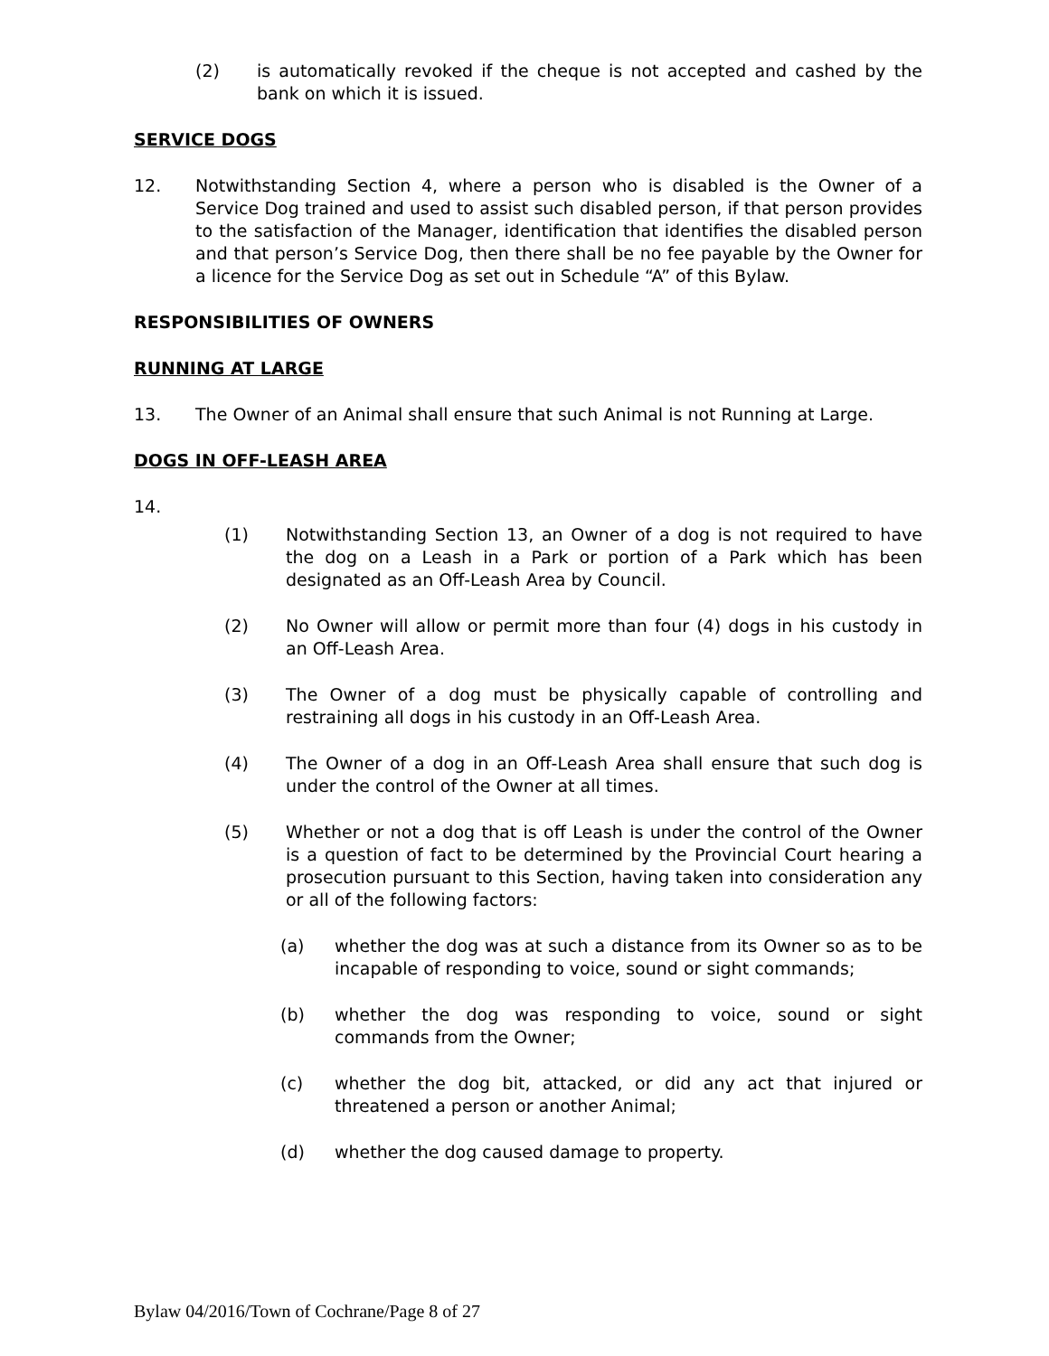(2) is automatically revoked if the cheque is not accepted and cashed by the bank on which it is issued.
SERVICE DOGS
12. Notwithstanding Section 4, where a person who is disabled is the Owner of a Service Dog trained and used to assist such disabled person, if that person provides to the satisfaction of the Manager, identification that identifies the disabled person and that person’s Service Dog, then there shall be no fee payable by the Owner for a licence for the Service Dog as set out in Schedule “A” of this Bylaw.
RESPONSIBILITIES OF OWNERS
RUNNING AT LARGE
13. The Owner of an Animal shall ensure that such Animal is not Running at Large.
DOGS IN OFF-LEASH AREA
14.
(1) Notwithstanding Section 13, an Owner of a dog is not required to have the dog on a Leash in a Park or portion of a Park which has been designated as an Off-Leash Area by Council.
(2) No Owner will allow or permit more than four (4) dogs in his custody in an Off-Leash Area.
(3) The Owner of a dog must be physically capable of controlling and restraining all dogs in his custody in an Off-Leash Area.
(4) The Owner of a dog in an Off-Leash Area shall ensure that such dog is under the control of the Owner at all times.
(5) Whether or not a dog that is off Leash is under the control of the Owner is a question of fact to be determined by the Provincial Court hearing a prosecution pursuant to this Section, having taken into consideration any or all of the following factors:
(a) whether the dog was at such a distance from its Owner so as to be incapable of responding to voice, sound or sight commands;
(b) whether the dog was responding to voice, sound or sight commands from the Owner;
(c) whether the dog bit, attacked, or did any act that injured or threatened a person or another Animal;
(d) whether the dog caused damage to property.
Bylaw 04/2016/Town of Cochrane/Page 8 of 27